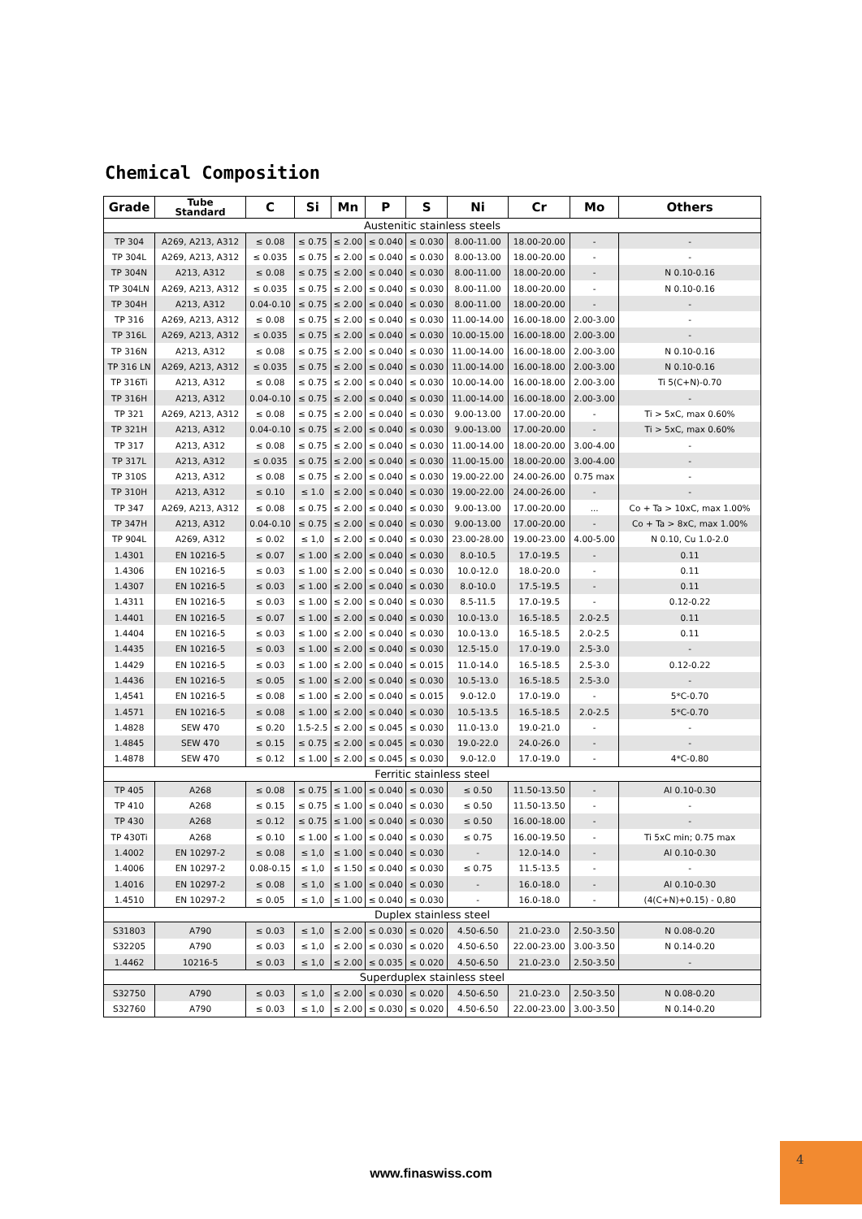Chemical Composition
| Grade | Tube Standard | C | Si | Mn | P | S | Ni | Cr | Mo | Others |
| --- | --- | --- | --- | --- | --- | --- | --- | --- | --- | --- |
| Austenitic stainless steels | | | | | | | | | | |
| TP 304 | A269, A213, A312 | ≤ 0.08 | ≤ 0.75 | ≤ 2.00 | ≤ 0.040 | ≤ 0.030 | 8.00-11.00 | 18.00-20.00 | - | - |
| TP 304L | A269, A213, A312 | ≤ 0.035 | ≤ 0.75 | ≤ 2.00 | ≤ 0.040 | ≤ 0.030 | 8.00-13.00 | 18.00-20.00 | - | - |
| TP 304N | A213, A312 | ≤ 0.08 | ≤ 0.75 | ≤ 2.00 | ≤ 0.040 | ≤ 0.030 | 8.00-11.00 | 18.00-20.00 | - | N 0.10-0.16 |
| TP 304LN | A269, A213, A312 | ≤ 0.035 | ≤ 0.75 | ≤ 2.00 | ≤ 0.040 | ≤ 0.030 | 8.00-11.00 | 18.00-20.00 | - | N 0.10-0.16 |
| TP 304H | A213, A312 | 0.04-0.10 | ≤ 0.75 | ≤ 2.00 | ≤ 0.040 | ≤ 0.030 | 8.00-11.00 | 18.00-20.00 | - | - |
| TP 316 | A269, A213, A312 | ≤ 0.08 | ≤ 0.75 | ≤ 2.00 | ≤ 0.040 | ≤ 0.030 | 11.00-14.00 | 16.00-18.00 | 2.00-3.00 | - |
| TP 316L | A269, A213, A312 | ≤ 0.035 | ≤ 0.75 | ≤ 2.00 | ≤ 0.040 | ≤ 0.030 | 10.00-15.00 | 16.00-18.00 | 2.00-3.00 | - |
| TP 316N | A213, A312 | ≤ 0.08 | ≤ 0.75 | ≤ 2.00 | ≤ 0.040 | ≤ 0.030 | 11.00-14.00 | 16.00-18.00 | 2.00-3.00 | N 0.10-0.16 |
| TP 316 LN | A269, A213, A312 | ≤ 0.035 | ≤ 0.75 | ≤ 2.00 | ≤ 0.040 | ≤ 0.030 | 11.00-14.00 | 16.00-18.00 | 2.00-3.00 | N 0.10-0.16 |
| TP 316Ti | A213, A312 | ≤ 0.08 | ≤ 0.75 | ≤ 2.00 | ≤ 0.040 | ≤ 0.030 | 10.00-14.00 | 16.00-18.00 | 2.00-3.00 | Ti 5(C+N)-0.70 |
| TP 316H | A213, A312 | 0.04-0.10 | ≤ 0.75 | ≤ 2.00 | ≤ 0.040 | ≤ 0.030 | 11.00-14.00 | 16.00-18.00 | 2.00-3.00 | - |
| TP 321 | A269, A213, A312 | ≤ 0.08 | ≤ 0.75 | ≤ 2.00 | ≤ 0.040 | ≤ 0.030 | 9.00-13.00 | 17.00-20.00 | - | Ti > 5xC, max 0.60% |
| TP 321H | A213, A312 | 0.04-0.10 | ≤ 0.75 | ≤ 2.00 | ≤ 0.040 | ≤ 0.030 | 9.00-13.00 | 17.00-20.00 | - | Ti > 5xC, max 0.60% |
| TP 317 | A213, A312 | ≤ 0.08 | ≤ 0.75 | ≤ 2.00 | ≤ 0.040 | ≤ 0.030 | 11.00-14.00 | 18.00-20.00 | 3.00-4.00 | - |
| TP 317L | A213, A312 | ≤ 0.035 | ≤ 0.75 | ≤ 2.00 | ≤ 0.040 | ≤ 0.030 | 11.00-15.00 | 18.00-20.00 | 3.00-4.00 | - |
| TP 310S | A213, A312 | ≤ 0.08 | ≤ 0.75 | ≤ 2.00 | ≤ 0.040 | ≤ 0.030 | 19.00-22.00 | 24.00-26.00 | 0.75 max | - |
| TP 310H | A213, A312 | ≤ 0.10 | ≤ 1.0 | ≤ 2.00 | ≤ 0.040 | ≤ 0.030 | 19.00-22.00 | 24.00-26.00 | - | - |
| TP 347 | A269, A213, A312 | ≤ 0.08 | ≤ 0.75 | ≤ 2.00 | ≤ 0.040 | ≤ 0.030 | 9.00-13.00 | 17.00-20.00 | ... | Co + Ta > 10xC, max 1.00% |
| TP 347H | A213, A312 | 0.04-0.10 | ≤ 0.75 | ≤ 2.00 | ≤ 0.040 | ≤ 0.030 | 9.00-13.00 | 17.00-20.00 | - | Co + Ta > 8xC, max 1.00% |
| TP 904L | A269, A312 | ≤ 0.02 | ≤ 1,0 | ≤ 2.00 | ≤ 0.040 | ≤ 0.030 | 23.00-28.00 | 19.00-23.00 | 4.00-5.00 | N 0.10, Cu 1.0-2.0 |
| 1.4301 | EN 10216-5 | ≤ 0.07 | ≤ 1.00 | ≤ 2.00 | ≤ 0.040 | ≤ 0.030 | 8.0-10.5 | 17.0-19.5 | - | 0.11 |
| 1.4306 | EN 10216-5 | ≤ 0.03 | ≤ 1.00 | ≤ 2.00 | ≤ 0.040 | ≤ 0.030 | 10.0-12.0 | 18.0-20.0 | - | 0.11 |
| 1.4307 | EN 10216-5 | ≤ 0.03 | ≤ 1.00 | ≤ 2.00 | ≤ 0.040 | ≤ 0.030 | 8.0-10.0 | 17.5-19.5 | - | 0.11 |
| 1.4311 | EN 10216-5 | ≤ 0.03 | ≤ 1.00 | ≤ 2.00 | ≤ 0.040 | ≤ 0.030 | 8.5-11.5 | 17.0-19.5 | - | 0.12-0.22 |
| 1.4401 | EN 10216-5 | ≤ 0.07 | ≤ 1.00 | ≤ 2.00 | ≤ 0.040 | ≤ 0.030 | 10.0-13.0 | 16.5-18.5 | 2.0-2.5 | 0.11 |
| 1.4404 | EN 10216-5 | ≤ 0.03 | ≤ 1.00 | ≤ 2.00 | ≤ 0.040 | ≤ 0.030 | 10.0-13.0 | 16.5-18.5 | 2.0-2.5 | 0.11 |
| 1.4435 | EN 10216-5 | ≤ 0.03 | ≤ 1.00 | ≤ 2.00 | ≤ 0.040 | ≤ 0.030 | 12.5-15.0 | 17.0-19.0 | 2.5-3.0 | - |
| 1.4429 | EN 10216-5 | ≤ 0.03 | ≤ 1.00 | ≤ 2.00 | ≤ 0.040 | ≤ 0.015 | 11.0-14.0 | 16.5-18.5 | 2.5-3.0 | 0.12-0.22 |
| 1.4436 | EN 10216-5 | ≤ 0.05 | ≤ 1.00 | ≤ 2.00 | ≤ 0.040 | ≤ 0.030 | 10.5-13.0 | 16.5-18.5 | 2.5-3.0 | - |
| 1,4541 | EN 10216-5 | ≤ 0.08 | ≤ 1.00 | ≤ 2.00 | ≤ 0.040 | ≤ 0.015 | 9.0-12.0 | 17.0-19.0 | - | 5*C-0.70 |
| 1.4571 | EN 10216-5 | ≤ 0.08 | ≤ 1.00 | ≤ 2.00 | ≤ 0.040 | ≤ 0.030 | 10.5-13.5 | 16.5-18.5 | 2.0-2.5 | 5*C-0.70 |
| 1.4828 | SEW 470 | ≤ 0.20 | 1.5-2.5 | ≤ 2.00 | ≤ 0.045 | ≤ 0.030 | 11.0-13.0 | 19.0-21.0 | - | - |
| 1.4845 | SEW 470 | ≤ 0.15 | ≤ 0.75 | ≤ 2.00 | ≤ 0.045 | ≤ 0.030 | 19.0-22.0 | 24.0-26.0 | - | - |
| 1.4878 | SEW 470 | ≤ 0.12 | ≤ 1.00 | ≤ 2.00 | ≤ 0.045 | ≤ 0.030 | 9.0-12.0 | 17.0-19.0 | - | 4*C-0.80 |
| Ferritic stainless steel | | | | | | | | | | |
| TP 405 | A268 | ≤ 0.08 | ≤ 0.75 | ≤ 1.00 | ≤ 0.040 | ≤ 0.030 | ≤ 0.50 | 11.50-13.50 | - | Al 0.10-0.30 |
| TP 410 | A268 | ≤ 0.15 | ≤ 0.75 | ≤ 1.00 | ≤ 0.040 | ≤ 0.030 | ≤ 0.50 | 11.50-13.50 | - | - |
| TP 430 | A268 | ≤ 0.12 | ≤ 0.75 | ≤ 1.00 | ≤ 0.040 | ≤ 0.030 | ≤ 0.50 | 16.00-18.00 | - | - |
| TP 430Ti | A268 | ≤ 0.10 | ≤ 1.00 | ≤ 1.00 | ≤ 0.040 | ≤ 0.030 | ≤ 0.75 | 16.00-19.50 | - | Ti 5xC min; 0.75 max |
| 1.4002 | EN 10297-2 | ≤ 0.08 | ≤ 1,0 | ≤ 1.00 | ≤ 0.040 | ≤ 0.030 | - | 12.0-14.0 | - | Al 0.10-0.30 |
| 1.4006 | EN 10297-2 | 0.08-0.15 | ≤ 1,0 | ≤ 1.50 | ≤ 0.040 | ≤ 0.030 | ≤ 0.75 | 11.5-13.5 | - | - |
| 1.4016 | EN 10297-2 | ≤ 0.08 | ≤ 1,0 | ≤ 1.00 | ≤ 0.040 | ≤ 0.030 | - | 16.0-18.0 | - | Al 0.10-0.30 |
| 1.4510 | EN 10297-2 | ≤ 0.05 | ≤ 1,0 | ≤ 1.00 | ≤ 0.040 | ≤ 0.030 | - | 16.0-18.0 | - | (4(C+N)+0.15) - 0,80 |
| Duplex stainless steel | | | | | | | | | | |
| S31803 | A790 | ≤ 0.03 | ≤ 1,0 | ≤ 2.00 | ≤ 0.030 | ≤ 0.020 | 4.50-6.50 | 21.0-23.0 | 2.50-3.50 | N 0.08-0.20 |
| S32205 | A790 | ≤ 0.03 | ≤ 1,0 | ≤ 2.00 | ≤ 0.030 | ≤ 0.020 | 4.50-6.50 | 22.00-23.00 | 3.00-3.50 | N 0.14-0.20 |
| 1.4462 | 10216-5 | ≤ 0.03 | ≤ 1,0 | ≤ 2.00 | ≤ 0.035 | ≤ 0.020 | 4.50-6.50 | 21.0-23.0 | 2.50-3.50 | - |
| Superduplex stainless steel | | | | | | | | | | |
| S32750 | A790 | ≤ 0.03 | ≤ 1,0 | ≤ 2.00 | ≤ 0.030 | ≤ 0.020 | 4.50-6.50 | 21.0-23.0 | 2.50-3.50 | N 0.08-0.20 |
| S32760 | A790 | ≤ 0.03 | ≤ 1,0 | ≤ 2.00 | ≤ 0.030 | ≤ 0.020 | 4.50-6.50 | 22.00-23.00 | 3.00-3.50 | N 0.14-0.20 |
www.finaswiss.com
4